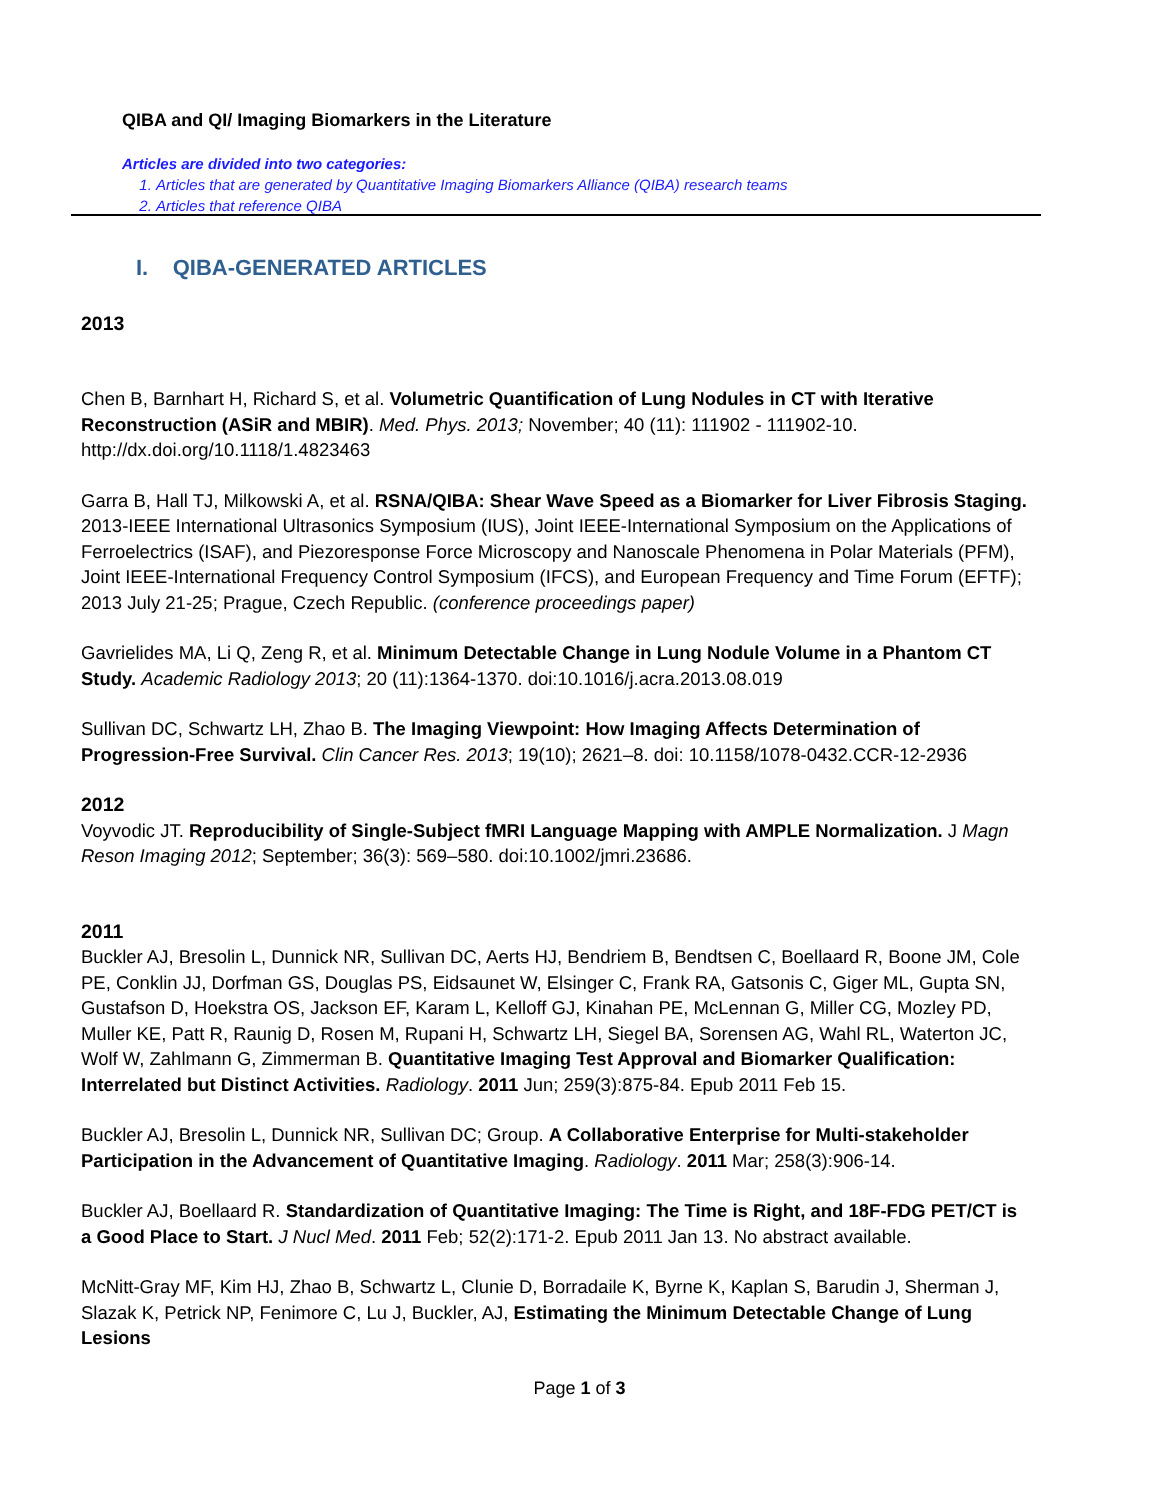QIBA and QI/ Imaging Biomarkers in the Literature
Articles are divided into two categories:
1. Articles that are generated by Quantitative Imaging Biomarkers Alliance (QIBA) research teams
2. Articles that reference QIBA
I. QIBA-GENERATED ARTICLES
2013
Chen B, Barnhart H, Richard S, et al. Volumetric Quantification of Lung Nodules in CT with Iterative Reconstruction (ASiR and MBIR). Med. Phys. 2013; November; 40 (11): 111902 - 111902-10. http://dx.doi.org/10.1118/1.4823463
Garra B, Hall TJ, Milkowski A, et al. RSNA/QIBA: Shear Wave Speed as a Biomarker for Liver Fibrosis Staging. 2013-IEEE International Ultrasonics Symposium (IUS), Joint IEEE-International Symposium on the Applications of Ferroelectrics (ISAF), and Piezoresponse Force Microscopy and Nanoscale Phenomena in Polar Materials (PFM), Joint IEEE-International Frequency Control Symposium (IFCS), and European Frequency and Time Forum (EFTF); 2013 July 21-25; Prague, Czech Republic. (conference proceedings paper)
Gavrielides MA, Li Q, Zeng R, et al. Minimum Detectable Change in Lung Nodule Volume in a Phantom CT Study. Academic Radiology 2013; 20 (11):1364-1370. doi:10.1016/j.acra.2013.08.019
Sullivan DC, Schwartz LH, Zhao B. The Imaging Viewpoint: How Imaging Affects Determination of Progression-Free Survival. Clin Cancer Res. 2013; 19(10); 2621–8. doi: 10.1158/1078-0432.CCR-12-2936
2012
Voyvodic JT. Reproducibility of Single-Subject fMRI Language Mapping with AMPLE Normalization. J Magn Reson Imaging 2012; September; 36(3): 569–580. doi:10.1002/jmri.23686.
2011
Buckler AJ, Bresolin L, Dunnick NR, Sullivan DC, Aerts HJ, Bendriem B, Bendtsen C, Boellaard R, Boone JM, Cole PE, Conklin JJ, Dorfman GS, Douglas PS, Eidsaunet W, Elsinger C, Frank RA, Gatsonis C, Giger ML, Gupta SN, Gustafson D, Hoekstra OS, Jackson EF, Karam L, Kelloff GJ, Kinahan PE, McLennan G, Miller CG, Mozley PD, Muller KE, Patt R, Raunig D, Rosen M, Rupani H, Schwartz LH, Siegel BA, Sorensen AG, Wahl RL, Waterton JC, Wolf W, Zahlmann G, Zimmerman B. Quantitative Imaging Test Approval and Biomarker Qualification: Interrelated but Distinct Activities. Radiology. 2011 Jun; 259(3):875-84. Epub 2011 Feb 15.
Buckler AJ, Bresolin L, Dunnick NR, Sullivan DC; Group. A Collaborative Enterprise for Multi-stakeholder Participation in the Advancement of Quantitative Imaging. Radiology. 2011 Mar; 258(3):906-14.
Buckler AJ, Boellaard R. Standardization of Quantitative Imaging: The Time is Right, and 18F-FDG PET/CT is a Good Place to Start. J Nucl Med. 2011 Feb; 52(2):171-2. Epub 2011 Jan 13. No abstract available.
McNitt-Gray MF, Kim HJ, Zhao B, Schwartz L, Clunie D, Borradaile K, Byrne K, Kaplan S, Barudin J, Sherman J, Slazak K, Petrick NP, Fenimore C, Lu J, Buckler, AJ, Estimating the Minimum Detectable Change of Lung Lesions
Page 1 of 3